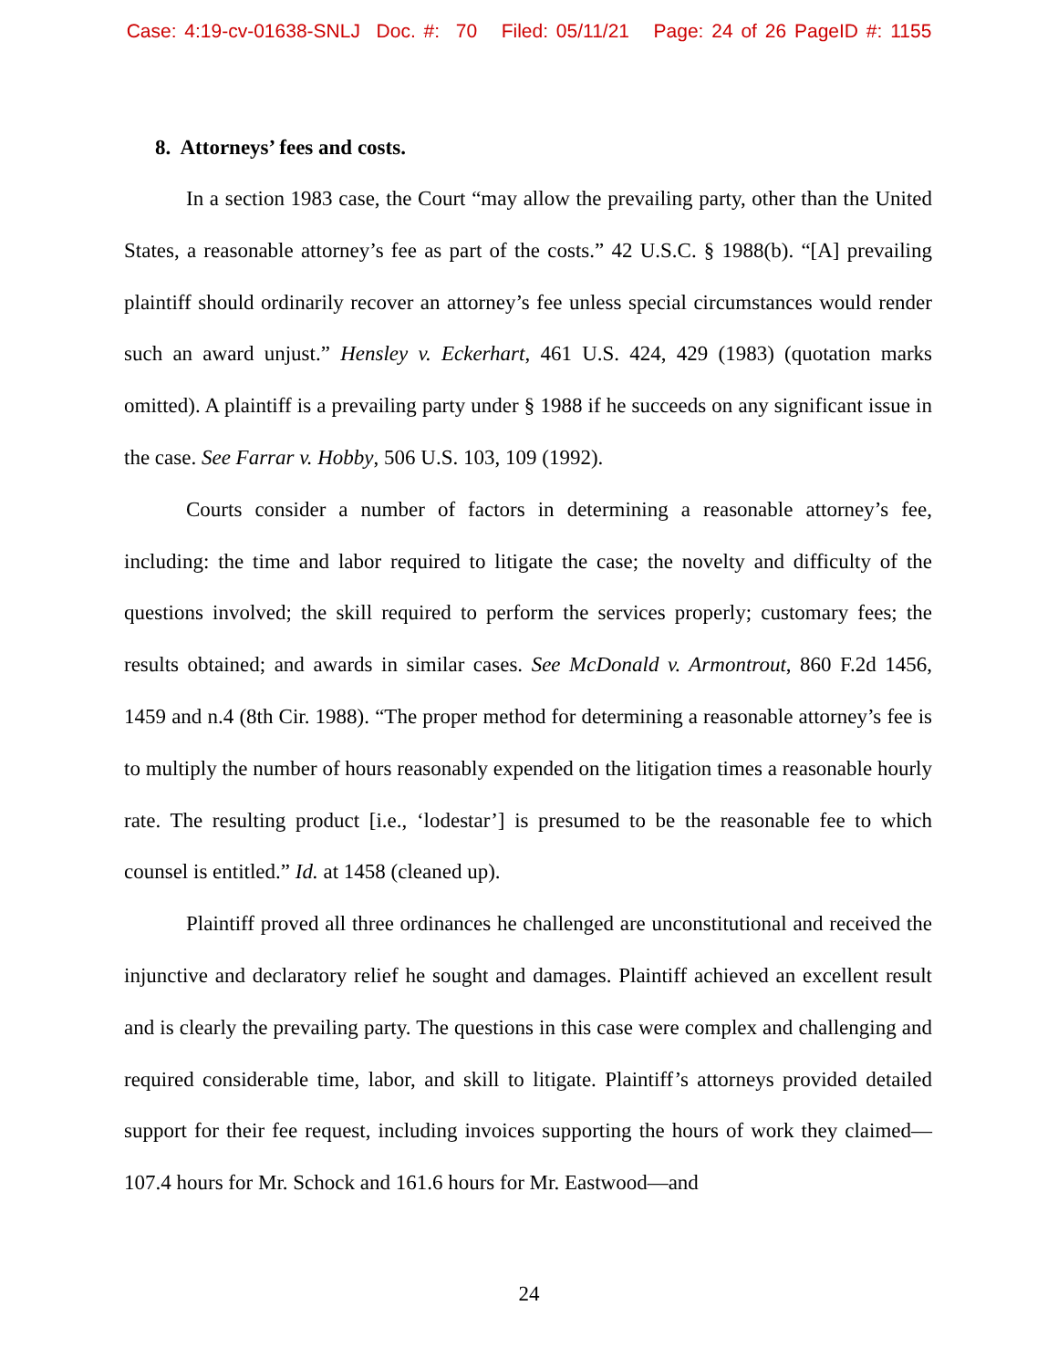Case: 4:19-cv-01638-SNLJ Doc. #: 70 Filed: 05/11/21 Page: 24 of 26 PageID #: 1155
8. Attorneys’ fees and costs.
In a section 1983 case, the Court “may allow the prevailing party, other than the United States, a reasonable attorney’s fee as part of the costs.” 42 U.S.C. § 1988(b). “[A] prevailing plaintiff should ordinarily recover an attorney’s fee unless special circumstances would render such an award unjust.” Hensley v. Eckerhart, 461 U.S. 424, 429 (1983) (quotation marks omitted). A plaintiff is a prevailing party under § 1988 if he succeeds on any significant issue in the case. See Farrar v. Hobby, 506 U.S. 103, 109 (1992).
Courts consider a number of factors in determining a reasonable attorney’s fee, including: the time and labor required to litigate the case; the novelty and difficulty of the questions involved; the skill required to perform the services properly; customary fees; the results obtained; and awards in similar cases. See McDonald v. Armontrout, 860 F.2d 1456, 1459 and n.4 (8th Cir. 1988). “The proper method for determining a reasonable attorney’s fee is to multiply the number of hours reasonably expended on the litigation times a reasonable hourly rate. The resulting product [i.e., ‘lodestar’] is presumed to be the reasonable fee to which counsel is entitled.” Id. at 1458 (cleaned up).
Plaintiff proved all three ordinances he challenged are unconstitutional and received the injunctive and declaratory relief he sought and damages. Plaintiff achieved an excellent result and is clearly the prevailing party. The questions in this case were complex and challenging and required considerable time, labor, and skill to litigate. Plaintiff’s attorneys provided detailed support for their fee request, including invoices supporting the hours of work they claimed—107.4 hours for Mr. Schock and 161.6 hours for Mr. Eastwood—and
24